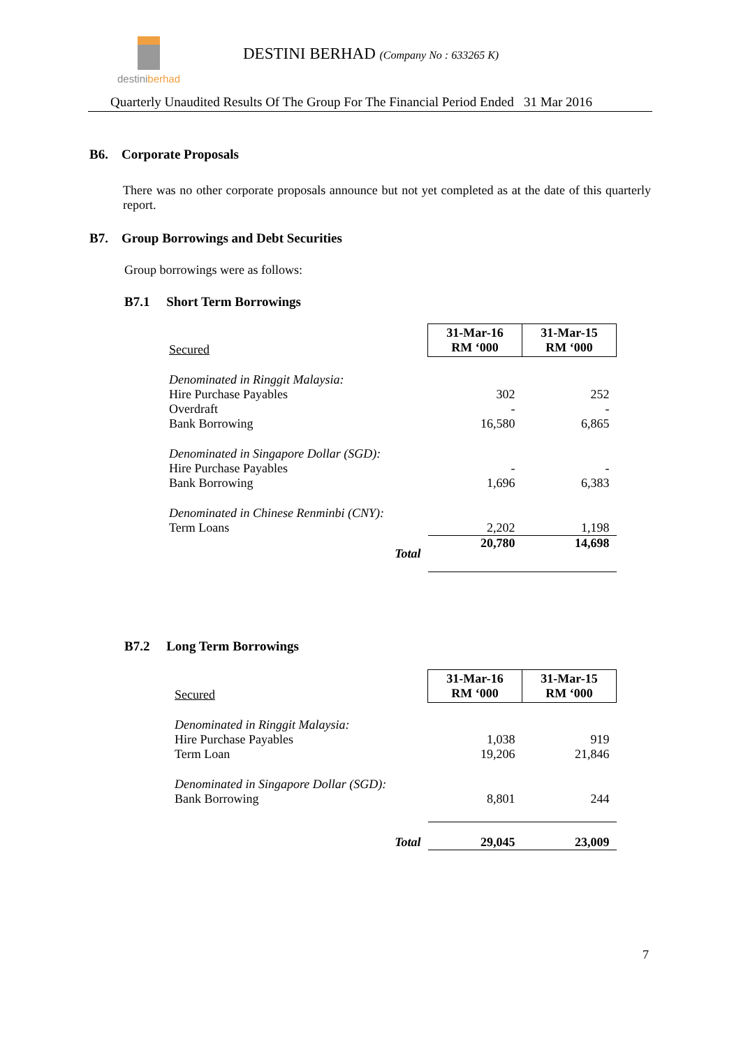destiniberhad
DESTINI BERHAD (Company No : 633265 K)
Quarterly Unaudited Results Of The Group For The Financial Period Ended 31 Mar 2016
B6. Corporate Proposals
There was no other corporate proposals announce but not yet completed as at the date of this quarterly report.
B7. Group Borrowings and Debt Securities
Group borrowings were as follows:
B7.1 Short Term Borrowings
| Secured | 31-Mar-16 RM ‘000 | 31-Mar-15 RM ‘000 |
| Denominated in Ringgit Malaysia: | | |
| Hire Purchase Payables | 302 | 252 |
| Overdraft | - | - |
| Bank Borrowing | 16,580 | 6,865 |
| Denominated in Singapore Dollar (SGD): | | |
| Hire Purchase Payables | - | - |
| Bank Borrowing | 1,696 | 6,383 |
| Denominated in Chinese Renminbi (CNY): | | |
| Term Loans | 2,202 | 1,198 |
| Total | 20,780 | 14,698 |
B7.2 Long Term Borrowings
| Secured | 31-Mar-16 RM ‘000 | 31-Mar-15 RM ‘000 |
| Denominated in Ringgit Malaysia: | | |
| Hire Purchase Payables | 1,038 | 919 |
| Term Loan | 19,206 | 21,846 |
| Denominated in Singapore Dollar (SGD): | | |
| Bank Borrowing | 8,801 | 244 |
| Total | 29,045 | 23,009 |
7